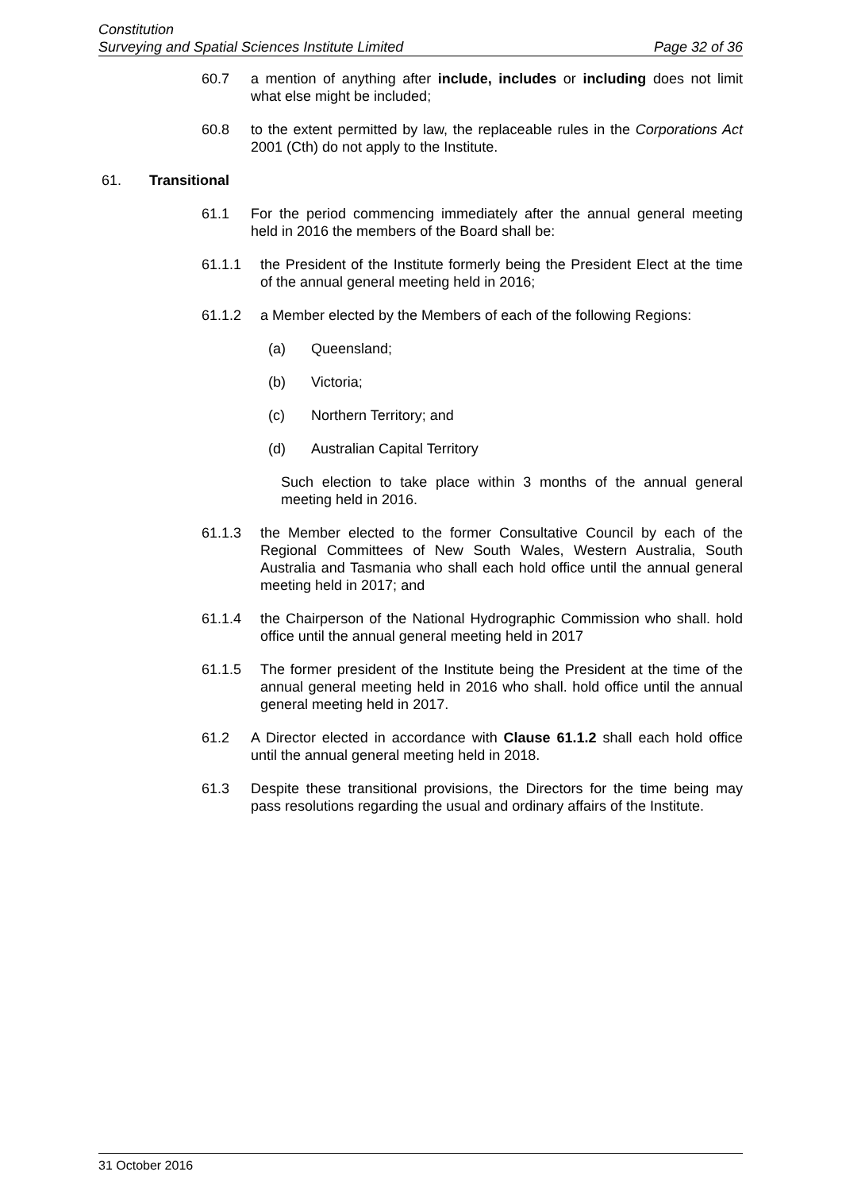Constitution
Surveying and Spatial Sciences Institute Limited Page 32 of 36
60.7 a mention of anything after include, includes or including does not limit what else might be included;
60.8 to the extent permitted by law, the replaceable rules in the Corporations Act 2001 (Cth) do not apply to the Institute.
61. Transitional
61.1 For the period commencing immediately after the annual general meeting held in 2016 the members of the Board shall be:
61.1.1 the President of the Institute formerly being the President Elect at the time of the annual general meeting held in 2016;
61.1.2 a Member elected by the Members of each of the following Regions:
(a) Queensland;
(b) Victoria;
(c) Northern Territory; and
(d) Australian Capital Territory
Such election to take place within 3 months of the annual general meeting held in 2016.
61.1.3 the Member elected to the former Consultative Council by each of the Regional Committees of New South Wales, Western Australia, South Australia and Tasmania who shall each hold office until the annual general meeting held in 2017; and
61.1.4 the Chairperson of the National Hydrographic Commission who shall. hold office until the annual general meeting held in 2017
61.1.5 The former president of the Institute being the President at the time of the annual general meeting held in 2016 who shall. hold office until the annual general meeting held in 2017.
61.2 A Director elected in accordance with Clause 61.1.2 shall each hold office until the annual general meeting held in 2018.
61.3 Despite these transitional provisions, the Directors for the time being may pass resolutions regarding the usual and ordinary affairs of the Institute.
31 October 2016